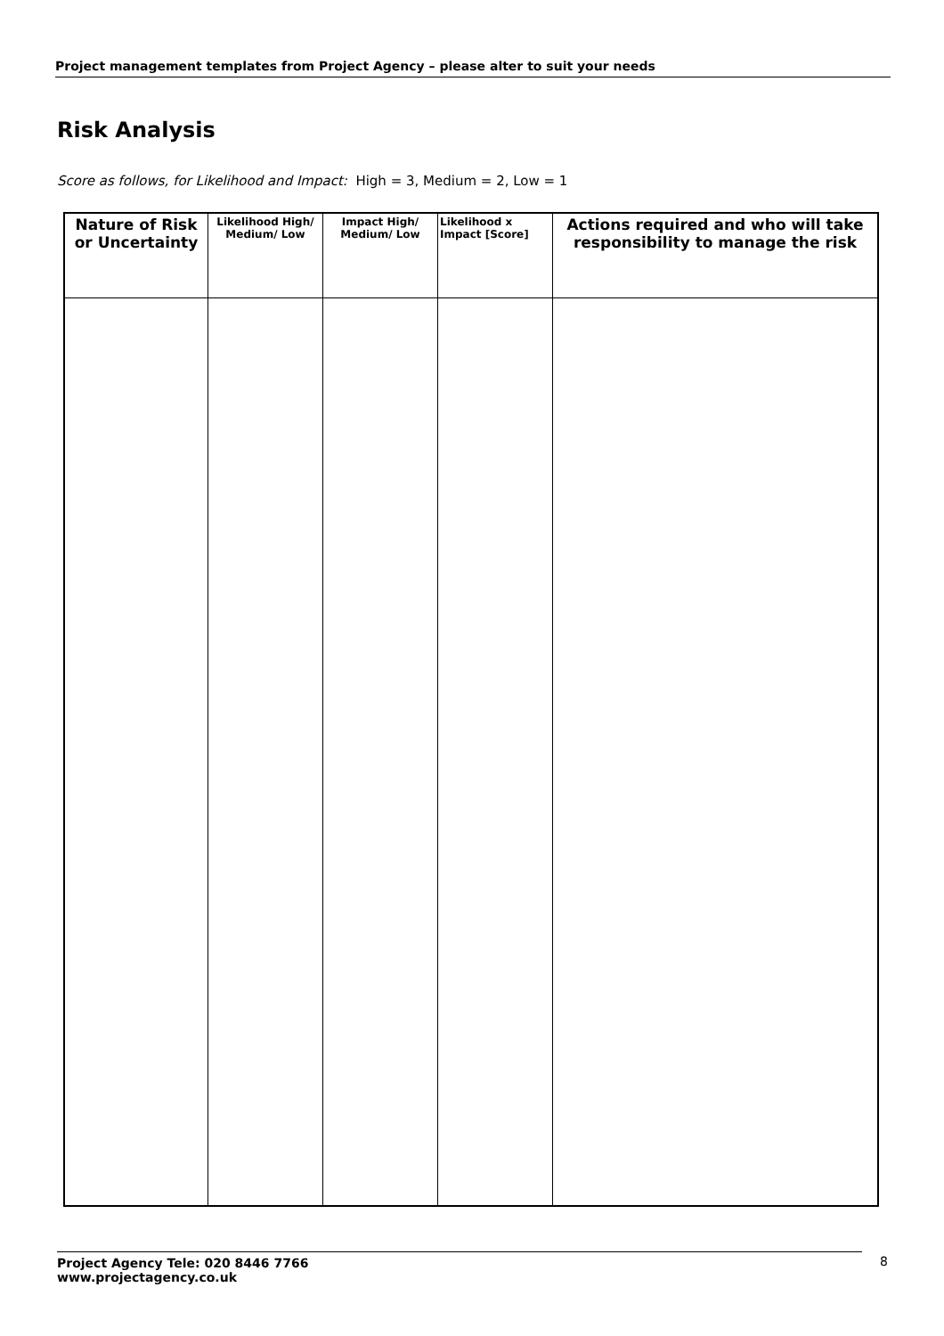Project management templates from Project Agency – please alter to suit your needs
Risk Analysis
Score as follows, for Likelihood and Impact: High = 3, Medium = 2, Low = 1
| Nature of Risk or Uncertainty | Likelihood High/ Medium/ Low | Impact High/ Medium/ Low | Likelihood x Impact [Score] | Actions required and who will take responsibility to manage the risk |
| --- | --- | --- | --- | --- |
Project Agency Tele: 020 8446 7766
www.projectagency.co.uk
8